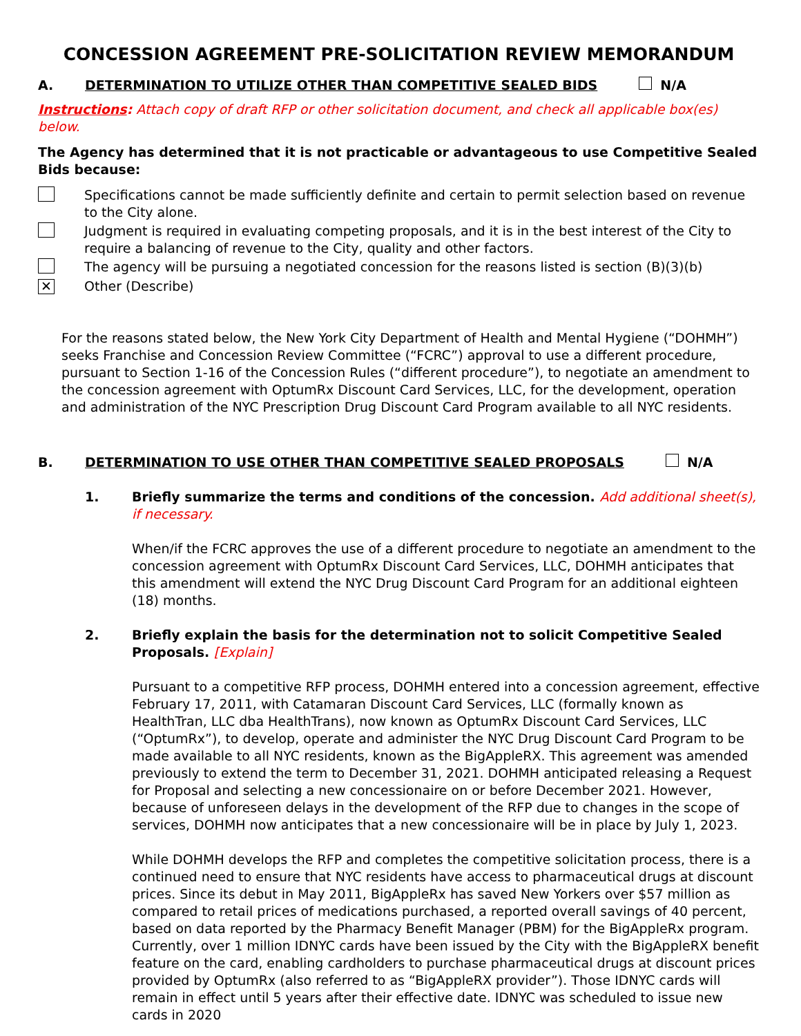CONCESSION AGREEMENT PRE-SOLICITATION REVIEW MEMORANDUM
A. DETERMINATION TO UTILIZE OTHER THAN COMPETITIVE SEALED BIDS N/A
Instructions: Attach copy of draft RFP or other solicitation document, and check all applicable box(es) below.
The Agency has determined that it is not practicable or advantageous to use Competitive Sealed Bids because:
Specifications cannot be made sufficiently definite and certain to permit selection based on revenue to the City alone.
Judgment is required in evaluating competing proposals, and it is in the best interest of the City to require a balancing of revenue to the City, quality and other factors.
The agency will be pursuing a negotiated concession for the reasons listed is section (B)(3)(b)
✕
Other (Describe)
For the reasons stated below, the New York City Department of Health and Mental Hygiene (“DOHMH”) seeks Franchise and Concession Review Committee (“FCRC”) approval to use a different procedure, pursuant to Section 1-16 of the Concession Rules (“different procedure”), to negotiate an amendment to the concession agreement with OptumRx Discount Card Services, LLC, for the development, operation and administration of the NYC Prescription Drug Discount Card Program available to all NYC residents.
B. DETERMINATION TO USE OTHER THAN COMPETITIVE SEALED PROPOSALS N/A
1. Briefly summarize the terms and conditions of the concession. Add additional sheet(s), if necessary.
When/if the FCRC approves the use of a different procedure to negotiate an amendment to the concession agreement with OptumRx Discount Card Services, LLC, DOHMH anticipates that this amendment will extend the NYC Drug Discount Card Program for an additional eighteen (18) months.
2. Briefly explain the basis for the determination not to solicit Competitive Sealed Proposals. [Explain]
Pursuant to a competitive RFP process, DOHMH entered into a concession agreement, effective February 17, 2011, with Catamaran Discount Card Services, LLC (formally known as HealthTran, LLC dba HealthTrans), now known as OptumRx Discount Card Services, LLC (“OptumRx”), to develop, operate and administer the NYC Drug Discount Card Program to be made available to all NYC residents, known as the BigAppleRX. This agreement was amended previously to extend the term to December 31, 2021. DOHMH anticipated releasing a Request for Proposal and selecting a new concessionaire on or before December 2021. However, because of unforeseen delays in the development of the RFP due to changes in the scope of services, DOHMH now anticipates that a new concessionaire will be in place by July 1, 2023.
While DOHMH develops the RFP and completes the competitive solicitation process, there is a continued need to ensure that NYC residents have access to pharmaceutical drugs at discount prices. Since its debut in May 2011, BigAppleRx has saved New Yorkers over $57 million as compared to retail prices of medications purchased, a reported overall savings of 40 percent, based on data reported by the Pharmacy Benefit Manager (PBM) for the BigAppleRx program. Currently, over 1 million IDNYC cards have been issued by the City with the BigAppleRX benefit feature on the card, enabling cardholders to purchase pharmaceutical drugs at discount prices provided by OptumRx (also referred to as “BigAppleRX provider”). Those IDNYC cards will remain in effect until 5 years after their effective date. IDNYC was scheduled to issue new cards in 2020